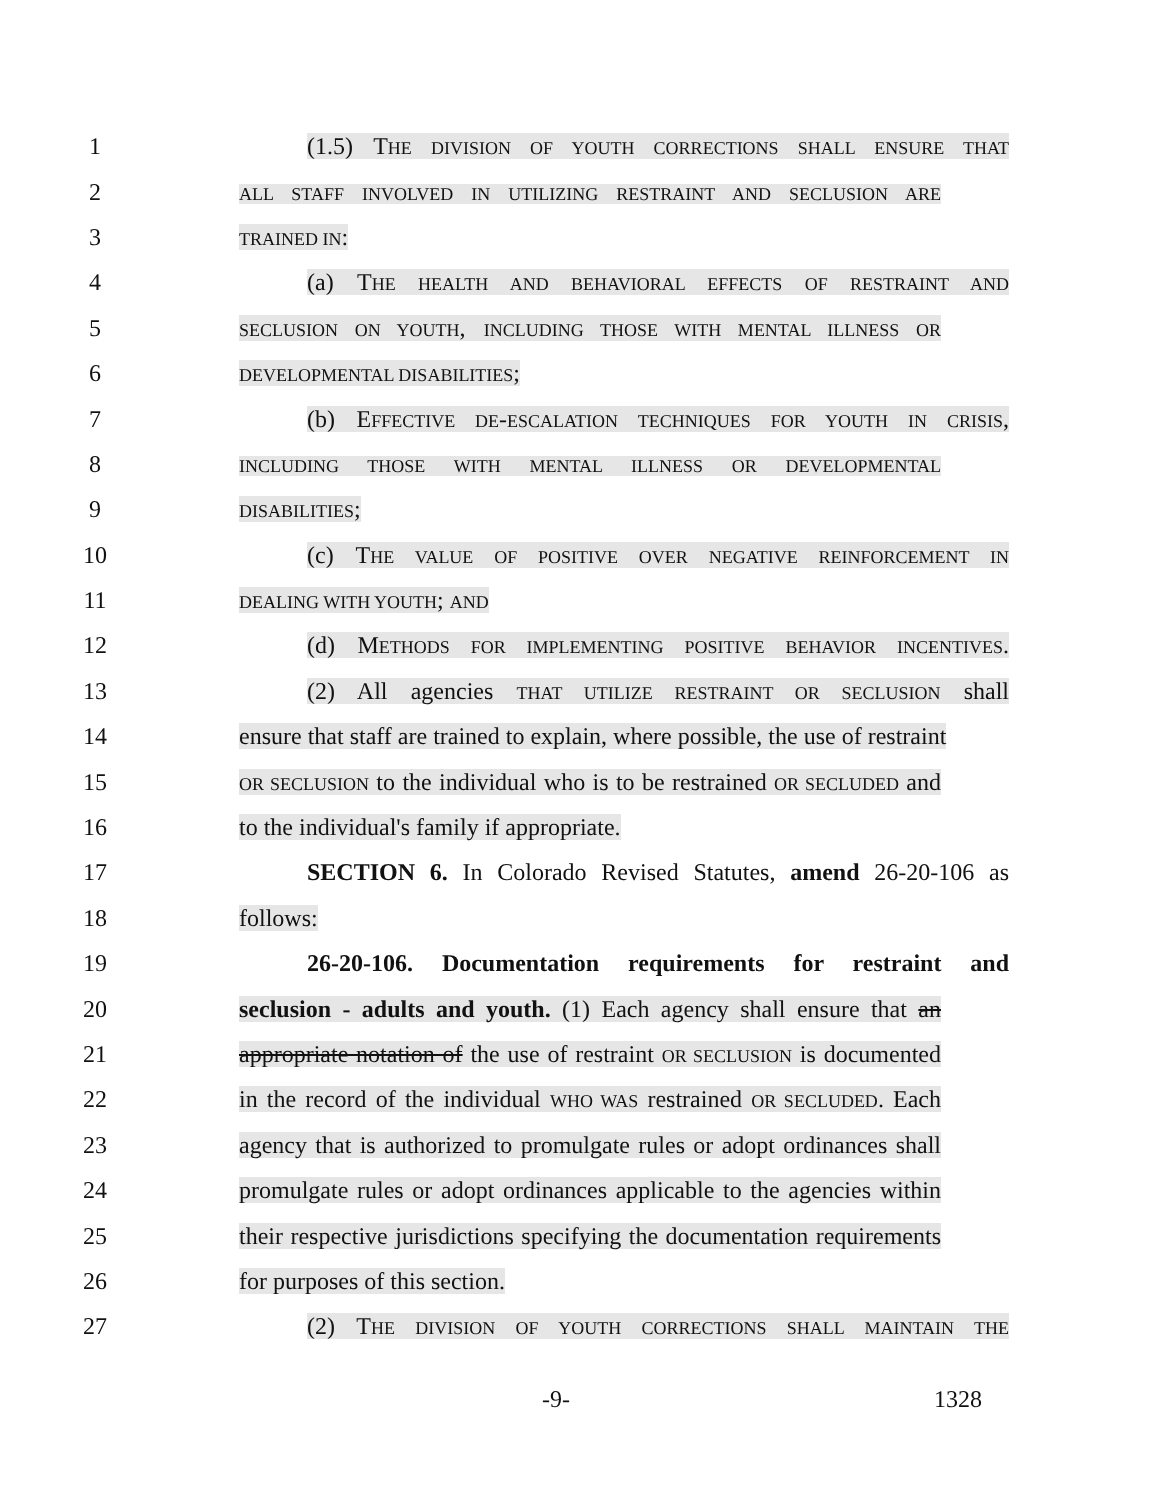1 (1.5) THE DIVISION OF YOUTH CORRECTIONS SHALL ENSURE THAT
2
ALL STAFF INVOLVED IN UTILIZING RESTRAINT AND SECLUSION ARE
3
TRAINED IN:
4 (a) THE HEALTH AND BEHAVIORAL EFFECTS OF RESTRAINT AND
5
SECLUSION ON YOUTH, INCLUDING THOSE WITH MENTAL ILLNESS OR
6
DEVELOPMENTAL DISABILITIES;
7 (b) EFFECTIVE DE-ESCALATION TECHNIQUES FOR YOUTH IN CRISIS,
8
INCLUDING THOSE WITH MENTAL ILLNESS OR DEVELOPMENTAL
9
DISABILITIES;
10 (c) THE VALUE OF POSITIVE OVER NEGATIVE REINFORCEMENT IN
11
DEALING WITH YOUTH; AND
12 (d) METHODS FOR IMPLEMENTING POSITIVE BEHAVIOR INCENTIVES.
13 (2) All agencies THAT UTILIZE RESTRAINT OR SECLUSION shall
14 ensure that staff are trained to explain, where possible, the use of restraint
15
OR SECLUSION to the individual who is to be restrained OR SECLUDED and
16 to the individual's family if appropriate.
17 SECTION 6. In Colorado Revised Statutes, amend 26-20-106 as
18 follows:
19 26-20-106. Documentation requirements for restraint and
20 seclusion - adults and youth. (1) Each agency shall ensure that an
21 appropriate notation of the use of restraint OR SECLUSION is documented
22 in the record of the individual WHO WAS restrained OR SECLUDED. Each
23 agency that is authorized to promulgate rules or adopt ordinances shall
24 promulgate rules or adopt ordinances applicable to the agencies within
25 their respective jurisdictions specifying the documentation requirements
26 for purposes of this section.
27 (2) THE DIVISION OF YOUTH CORRECTIONS SHALL MAINTAIN THE
-9- 1328